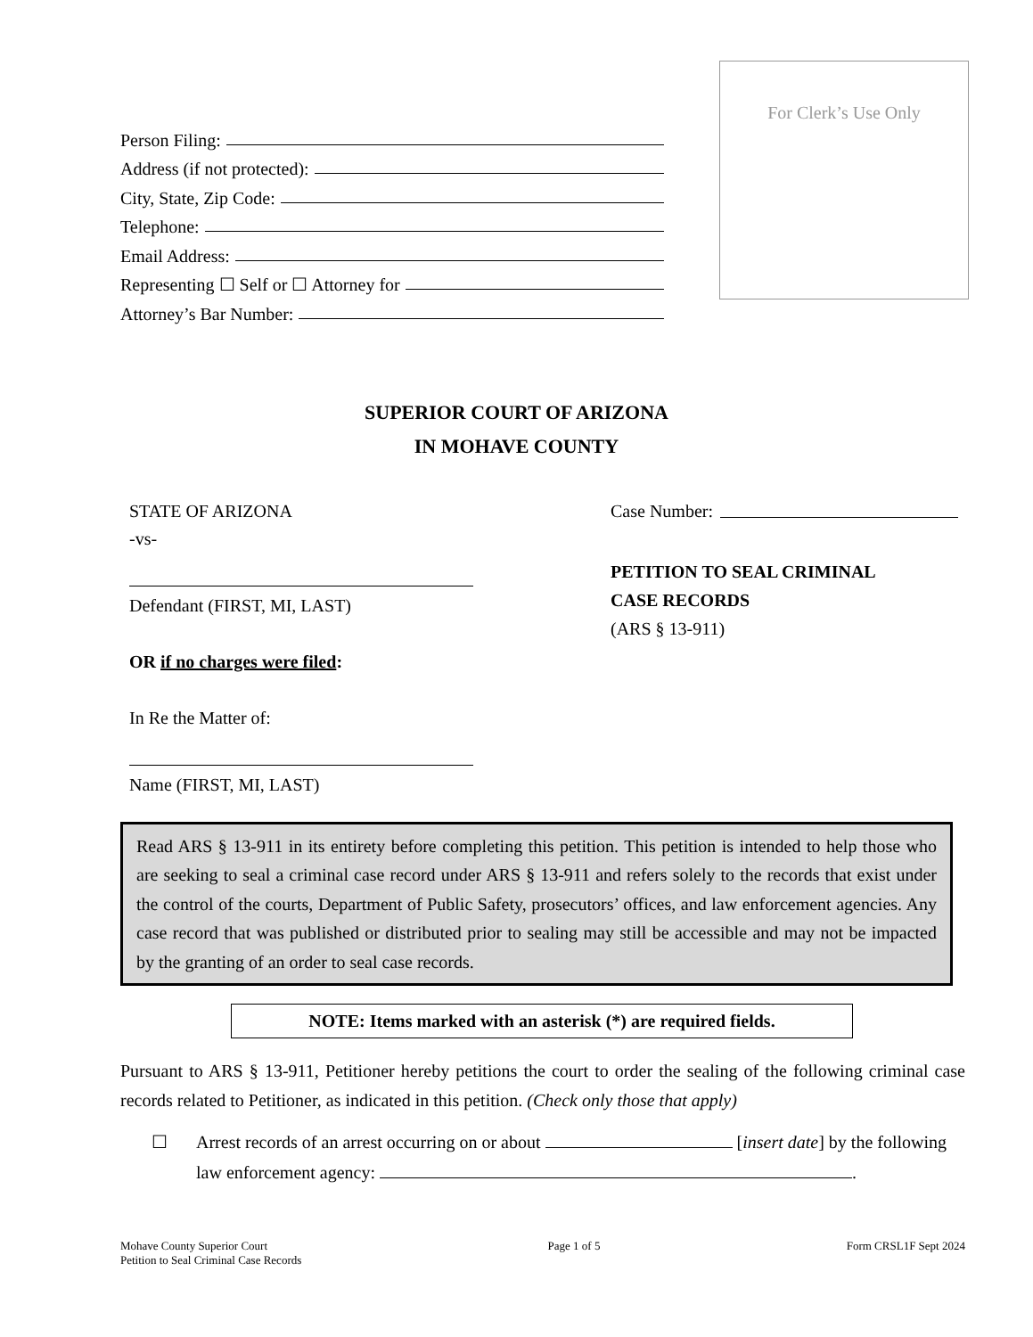Person Filing:
Address (if not protected):
City, State, Zip Code:
Telephone:
Email Address:
Representing ☐ Self or ☐ Attorney for
Attorney’s Bar Number:
For Clerk’s Use Only
SUPERIOR COURT OF ARIZONA
IN MOHAVE COUNTY
STATE OF ARIZONA
-vs-
Defendant (FIRST, MI, LAST)
OR if no charges were filed:
In Re the Matter of:
Name (FIRST, MI, LAST)
Case Number:
PETITION TO SEAL CRIMINAL
CASE RECORDS
(ARS § 13-911)
Read ARS § 13-911 in its entirety before completing this petition. This petition is intended to help those who are seeking to seal a criminal case record under ARS § 13-911 and refers solely to the records that exist under the control of the courts, Department of Public Safety, prosecutors’ offices, and law enforcement agencies. Any case record that was published or distributed prior to sealing may still be accessible and may not be impacted by the granting of an order to seal case records.
NOTE: Items marked with an asterisk (*) are required fields.
Pursuant to ARS § 13-911, Petitioner hereby petitions the court to order the sealing of the following criminal case records related to Petitioner, as indicated in this petition. (Check only those that apply)
☐ Arrest records of an arrest occurring on or about [insert date] by the following law enforcement agency: .
Mohave County Superior Court
Petition to Seal Criminal Case Records
Page 1 of 5 Form CRSL1F Sept 2024